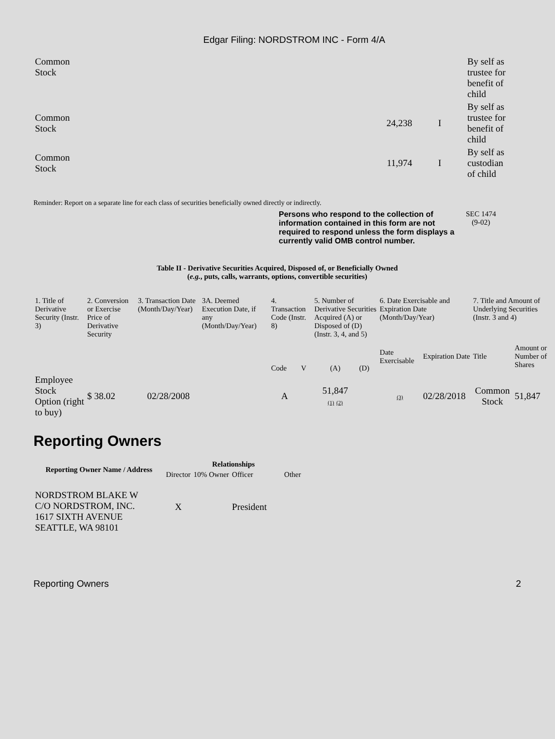Edgar Filing: NORDSTROM INC - Form 4/A
| Common Stock | | | By self as trustee for benefit of child |
| Common Stock | 24,238 | I | By self as trustee for benefit of child |
| Common Stock | 11,974 | I | By self as custodian of child |
Reminder: Report on a separate line for each class of securities beneficially owned directly or indirectly.
Persons who respond to the collection of information contained in this form are not required to respond unless the form displays a currently valid OMB control number.
SEC 1474
(9-02)
Table II - Derivative Securities Acquired, Disposed of, or Beneficially Owned
(e.g., puts, calls, warrants, options, convertible securities)
| 1. Title of Derivative Security (Instr. 3) | 2. Conversion or Exercise Price of Derivative Security | 3. Transaction Date (Month/Day/Year) | 3A. Deemed Execution Date, if any (Month/Day/Year) | 4. Transaction Code (Instr. 8) | | 5. Number of Derivative Securities Acquired (A) or Disposed of (D) (Instr. 3, 4, and 5) | | 6. Date Exercisable and Expiration Date (Month/Day/Year) | | 7. Title and Amount of Underlying Securities (Instr. 3 and 4) | |
| | | | | Code | V | (A) | (D) | Date Exercisable | Expiration Date | Title | Amount or Number of Shares |
| Employee Stock Option (right to buy) | $ 38.02 | 02/28/2008 | | A | | 51,847 (1) (2) | | (3) | 02/28/2018 | Common Stock | 51,847 |
Reporting Owners
| Reporting Owner Name / Address | Relationships | | | |
| --- | --- | --- | --- | --- |
| | Director | 10% Owner | Officer | Other |
| NORDSTROM BLAKE W C/O NORDSTROM, INC. 1617 SIXTH AVENUE SEATTLE, WA 98101 | X | | President | |
Reporting Owners 2